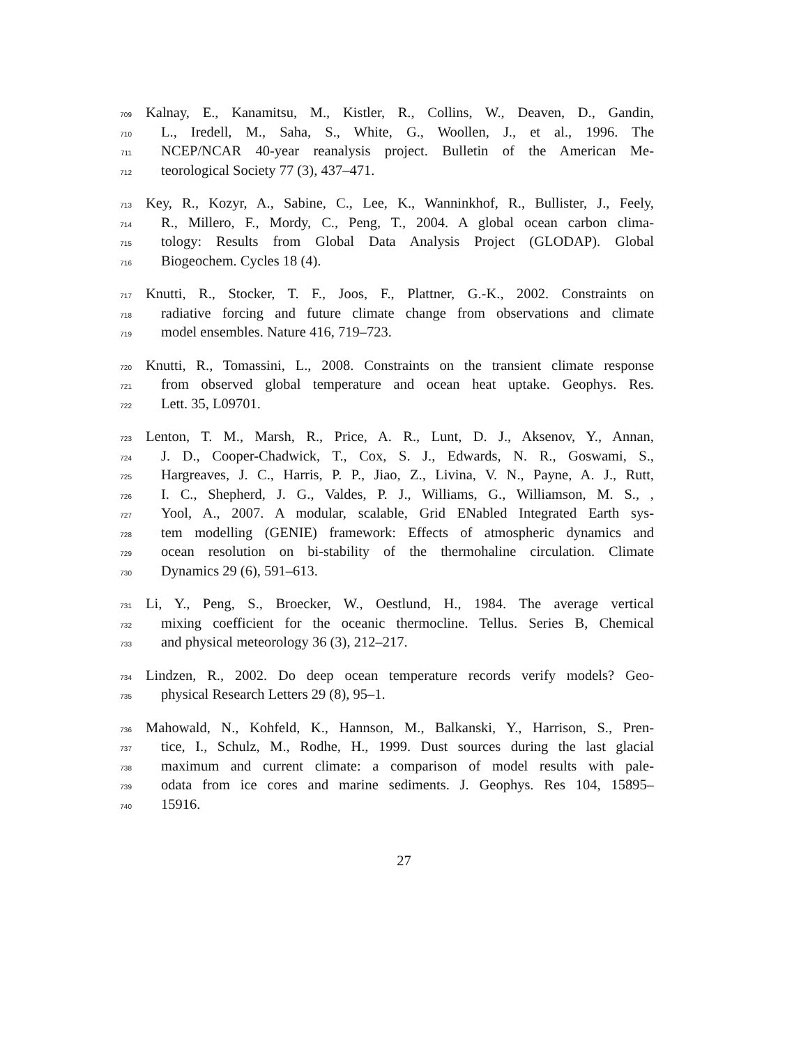709 Kalnay, E., Kanamitsu, M., Kistler, R., Collins, W., Deaven, D., Gandin,
710 L., Iredell, M., Saha, S., White, G., Woollen, J., et al., 1996. The
711 NCEP/NCAR 40-year reanalysis project. Bulletin of the American Me-
712 teorological Society 77 (3), 437–471.
713 Key, R., Kozyr, A., Sabine, C., Lee, K., Wanninkhof, R., Bullister, J., Feely,
714 R., Millero, F., Mordy, C., Peng, T., 2004. A global ocean carbon clima-
715 tology: Results from Global Data Analysis Project (GLODAP). Global
716 Biogeochem. Cycles 18 (4).
717 Knutti, R., Stocker, T. F., Joos, F., Plattner, G.-K., 2002. Constraints on
718 radiative forcing and future climate change from observations and climate
719 model ensembles. Nature 416, 719–723.
720 Knutti, R., Tomassini, L., 2008. Constraints on the transient climate response
721 from observed global temperature and ocean heat uptake. Geophys. Res.
722 Lett. 35, L09701.
723 Lenton, T. M., Marsh, R., Price, A. R., Lunt, D. J., Aksenov, Y., Annan,
724 J. D., Cooper-Chadwick, T., Cox, S. J., Edwards, N. R., Goswami, S.,
725 Hargreaves, J. C., Harris, P. P., Jiao, Z., Livina, V. N., Payne, A. J., Rutt,
726 I. C., Shepherd, J. G., Valdes, P. J., Williams, G., Williamson, M. S., ,
727 Yool, A., 2007. A modular, scalable, Grid ENabled Integrated Earth sys-
728 tem modelling (GENIE) framework: Effects of atmospheric dynamics and
729 ocean resolution on bi-stability of the thermohaline circulation. Climate
730 Dynamics 29 (6), 591–613.
731 Li, Y., Peng, S., Broecker, W., Oestlund, H., 1984. The average vertical
732 mixing coefficient for the oceanic thermocline. Tellus. Series B, Chemical
733 and physical meteorology 36 (3), 212–217.
734 Lindzen, R., 2002. Do deep ocean temperature records verify models? Geo-
735 physical Research Letters 29 (8), 95–1.
736 Mahowald, N., Kohfeld, K., Hannson, M., Balkanski, Y., Harrison, S., Pren-
737 tice, I., Schulz, M., Rodhe, H., 1999. Dust sources during the last glacial
738 maximum and current climate: a comparison of model results with pale-
739 odata from ice cores and marine sediments. J. Geophys. Res 104, 15895–
740 15916.
27